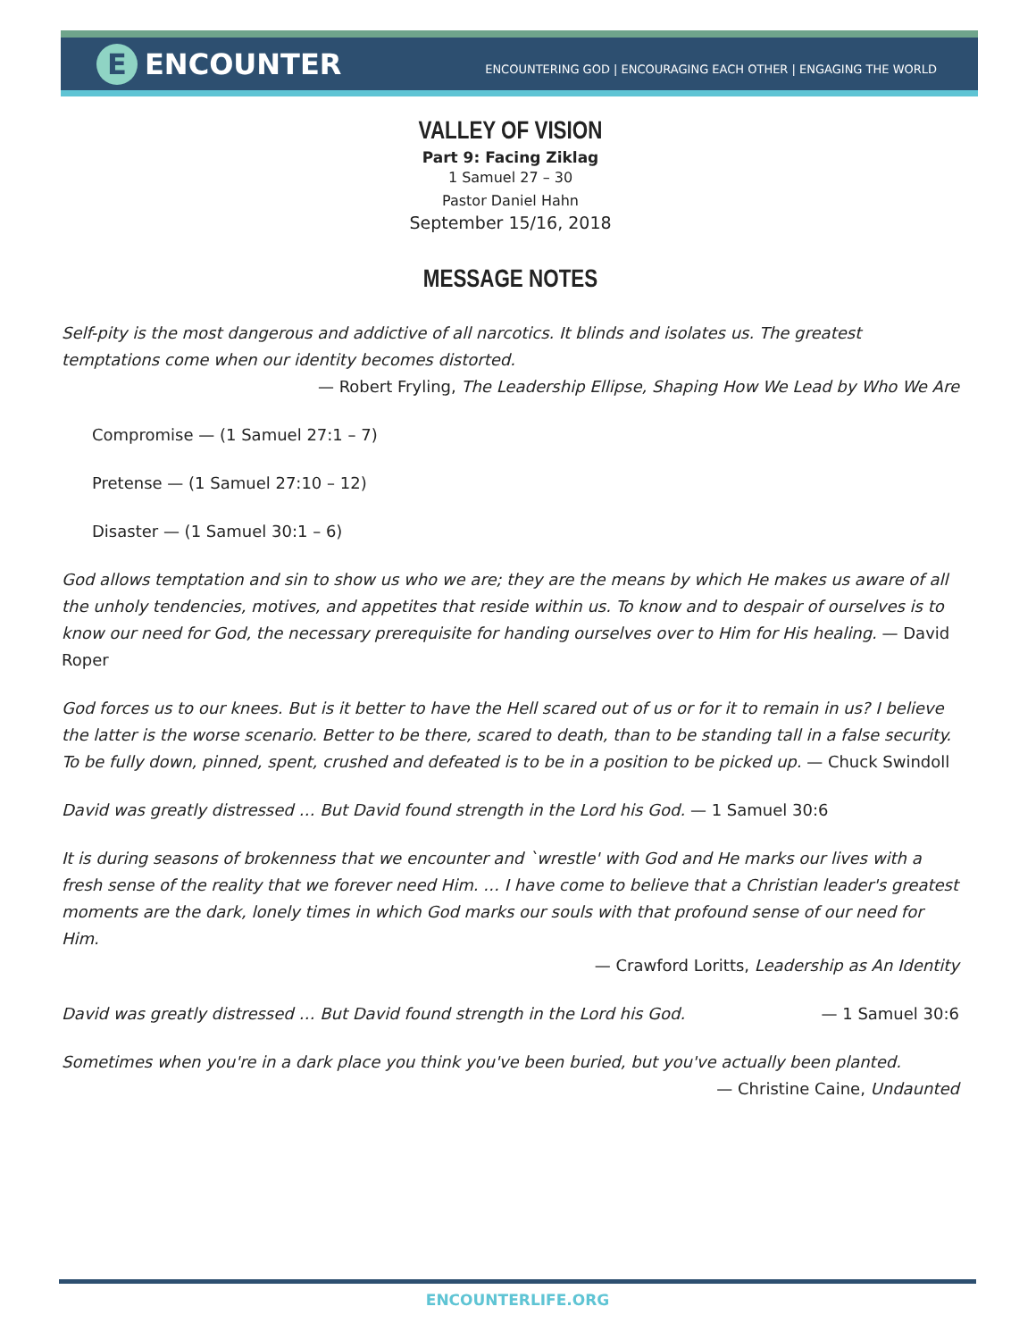E ENCOUNTER
ENCOUNTERING GOD | ENCOURAGING EACH OTHER | ENGAGING THE WORLD
VALLEY OF VISION
Part 9: Facing Ziklag
1 Samuel 27 – 30
Pastor Daniel Hahn
September 15/16, 2018
MESSAGE NOTES
Self-pity is the most dangerous and addictive of all narcotics. It blinds and isolates us. The greatest temptations come when our identity becomes distorted.
— Robert Fryling, The Leadership Ellipse, Shaping How We Lead by Who We Are
Compromise — (1 Samuel 27:1 – 7)
Pretense — (1 Samuel 27:10 – 12)
Disaster — (1 Samuel 30:1 – 6)
God allows temptation and sin to show us who we are; they are the means by which He makes us aware of all the unholy tendencies, motives, and appetites that reside within us. To know and to despair of ourselves is to know our need for God, the necessary prerequisite for handing ourselves over to Him for His healing. — David Roper
God forces us to our knees. But is it better to have the Hell scared out of us or for it to remain in us? I believe the latter is the worse scenario. Better to be there, scared to death, than to be standing tall in a false security. To be fully down, pinned, spent, crushed and defeated is to be in a position to be picked up. — Chuck Swindoll
David was greatly distressed … But David found strength in the Lord his God. — 1 Samuel 30:6
It is during seasons of brokenness that we encounter and `wrestle' with God and He marks our lives with a fresh sense of the reality that we forever need Him. … I have come to believe that a Christian leader's greatest moments are the dark, lonely times in which God marks our souls with that profound sense of our need for Him.
— Crawford Loritts, Leadership as An Identity
David was greatly distressed … But David found strength in the Lord his God. — 1 Samuel 30:6
Sometimes when you're in a dark place you think you've been buried, but you've actually been planted.
— Christine Caine, Undaunted
ENCOUNTERLIFE.ORG